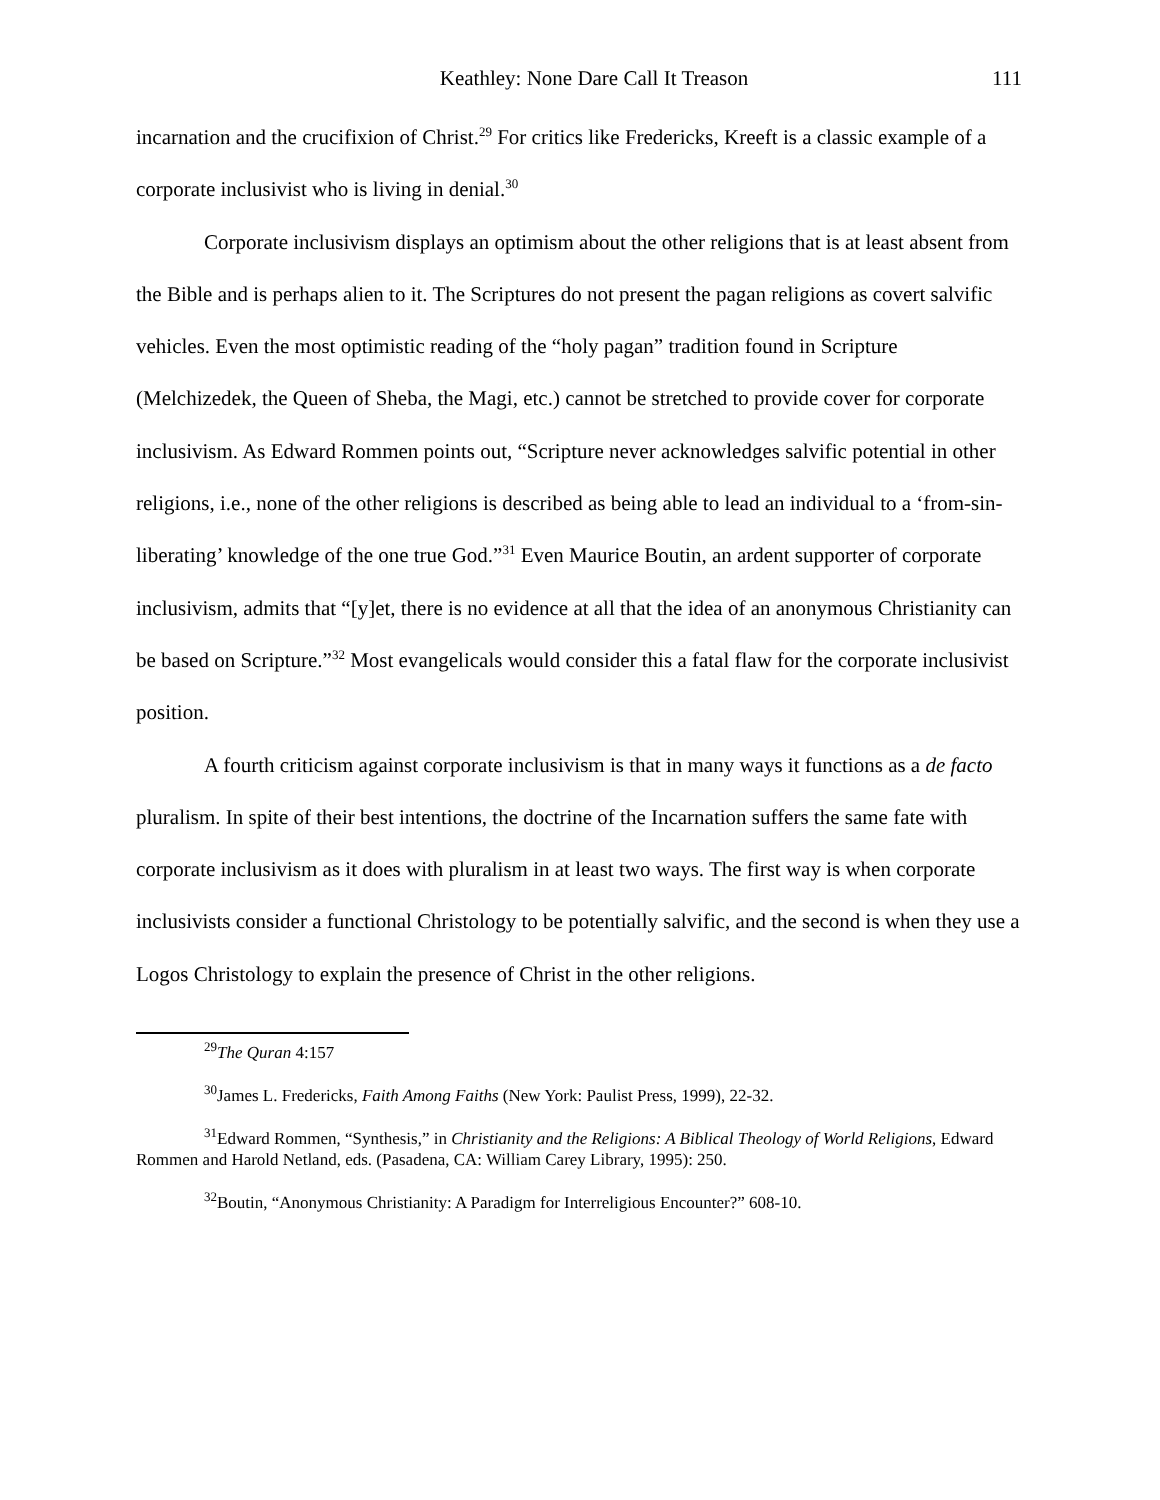Keathley: None Dare Call It Treason 111
incarnation and the crucifixion of Christ.<sup>29</sup> For critics like Fredericks, Kreeft is a classic example of a corporate inclusivist who is living in denial.<sup>30</sup>
Corporate inclusivism displays an optimism about the other religions that is at least absent from the Bible and is perhaps alien to it. The Scriptures do not present the pagan religions as covert salvific vehicles. Even the most optimistic reading of the “holy pagan” tradition found in Scripture (Melchizedek, the Queen of Sheba, the Magi, etc.) cannot be stretched to provide cover for corporate inclusivism. As Edward Rommen points out, “Scripture never acknowledges salvific potential in other religions, i.e., none of the other religions is described as being able to lead an individual to a ‘from-sin-liberating’ knowledge of the one true God.”<sup>31</sup> Even Maurice Boutin, an ardent supporter of corporate inclusivism, admits that “[y]et, there is no evidence at all that the idea of an anonymous Christianity can be based on Scripture.”<sup>32</sup> Most evangelicals would consider this a fatal flaw for the corporate inclusivist position.
A fourth criticism against corporate inclusivism is that in many ways it functions as a de facto pluralism. In spite of their best intentions, the doctrine of the Incarnation suffers the same fate with corporate inclusivism as it does with pluralism in at least two ways. The first way is when corporate inclusivists consider a functional Christology to be potentially salvific, and the second is when they use a Logos Christology to explain the presence of Christ in the other religions.
<sup>29</sup> The Quran 4:157
<sup>30</sup> James L. Fredericks, Faith Among Faiths (New York: Paulist Press, 1999), 22-32.
<sup>31</sup> Edward Rommen, “Synthesis,” in Christianity and the Religions: A Biblical Theology of World Religions, Edward Rommen and Harold Netland, eds. (Pasadena, CA: William Carey Library, 1995): 250.
<sup>32</sup> Boutin, “Anonymous Christianity: A Paradigm for Interreligious Encounter?” 608-10.